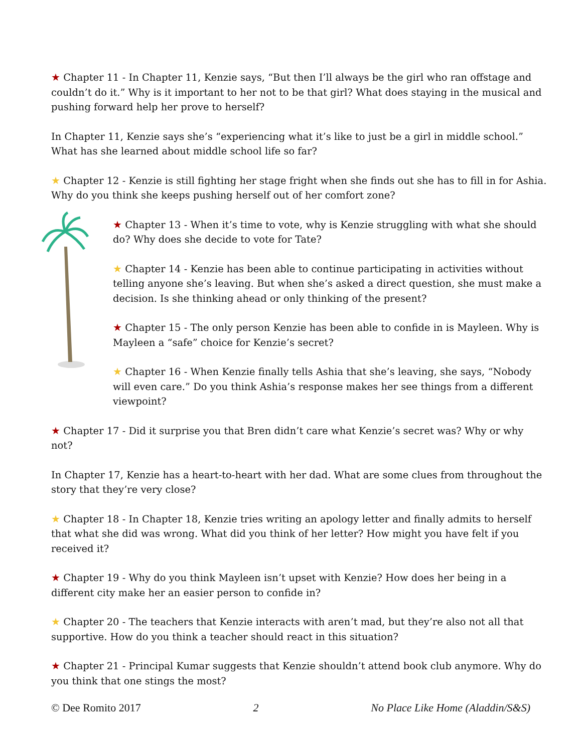★ Chapter 11 - In Chapter 11, Kenzie says, “But then I’ll always be the girl who ran offstage and couldn’t do it.” Why is it important to her not to be that girl? What does staying in the musical and pushing forward help her prove to herself?
In Chapter 11, Kenzie says she’s “experiencing what it’s like to just be a girl in middle school.” What has she learned about middle school life so far?
★ Chapter 12 - Kenzie is still fighting her stage fright when she finds out she has to fill in for Ashia. Why do you think she keeps pushing herself out of her comfort zone?
★ Chapter 13 - When it’s time to vote, why is Kenzie struggling with what she should do? Why does she decide to vote for Tate?
★ Chapter 14 - Kenzie has been able to continue participating in activities without telling anyone she’s leaving. But when she’s asked a direct question, she must make a decision. Is she thinking ahead or only thinking of the present?
★ Chapter 15 - The only person Kenzie has been able to confide in is Mayleen. Why is Mayleen a “safe” choice for Kenzie’s secret?
★ Chapter 16 - When Kenzie finally tells Ashia that she’s leaving, she says, “Nobody will even care.” Do you think Ashia’s response makes her see things from a different viewpoint?
★ Chapter 17 - Did it surprise you that Bren didn’t care what Kenzie’s secret was? Why or why not?
In Chapter 17, Kenzie has a heart-to-heart with her dad. What are some clues from throughout the story that they’re very close?
★ Chapter 18 - In Chapter 18, Kenzie tries writing an apology letter and finally admits to herself that what she did was wrong. What did you think of her letter? How might you have felt if you received it?
★ Chapter 19 - Why do you think Mayleen isn’t upset with Kenzie? How does her being in a different city make her an easier person to confide in?
★ Chapter 20 - The teachers that Kenzie interacts with aren’t mad, but they’re also not all that supportive. How do you think a teacher should react in this situation?
★ Chapter 21 - Principal Kumar suggests that Kenzie shouldn’t attend book club anymore. Why do you think that one stings the most?
© Dee Romito 2017 2 No Place Like Home (Aladdin/S&S)